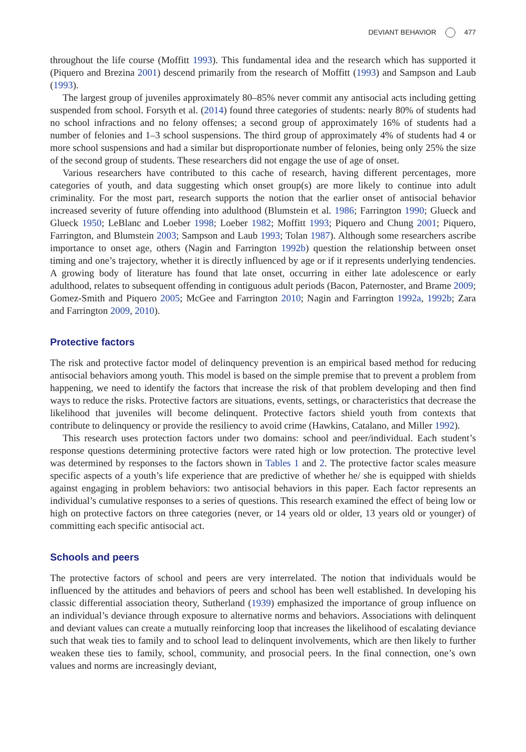DEVIANT BEHAVIOR 477
throughout the life course (Moffitt 1993). This fundamental idea and the research which has supported it (Piquero and Brezina 2001) descend primarily from the research of Moffitt (1993) and Sampson and Laub (1993).
The largest group of juveniles approximately 80–85% never commit any antisocial acts including getting suspended from school. Forsyth et al. (2014) found three categories of students: nearly 80% of students had no school infractions and no felony offenses; a second group of approximately 16% of students had a number of felonies and 1–3 school suspensions. The third group of approximately 4% of students had 4 or more school suspensions and had a similar but disproportionate number of felonies, being only 25% the size of the second group of students. These researchers did not engage the use of age of onset.
Various researchers have contributed to this cache of research, having different percentages, more categories of youth, and data suggesting which onset group(s) are more likely to continue into adult criminality. For the most part, research supports the notion that the earlier onset of antisocial behavior increased severity of future offending into adulthood (Blumstein et al. 1986; Farrington 1990; Glueck and Glueck 1950; LeBlanc and Loeber 1998; Loeber 1982; Moffitt 1993; Piquero and Chung 2001; Piquero, Farrington, and Blumstein 2003; Sampson and Laub 1993; Tolan 1987). Although some researchers ascribe importance to onset age, others (Nagin and Farrington 1992b) question the relationship between onset timing and one’s trajectory, whether it is directly influenced by age or if it represents underlying tendencies. A growing body of literature has found that late onset, occurring in either late adolescence or early adulthood, relates to subsequent offending in contiguous adult periods (Bacon, Paternoster, and Brame 2009; Gomez-Smith and Piquero 2005; McGee and Farrington 2010; Nagin and Farrington 1992a, 1992b; Zara and Farrington 2009, 2010).
Protective factors
The risk and protective factor model of delinquency prevention is an empirical based method for reducing antisocial behaviors among youth. This model is based on the simple premise that to prevent a problem from happening, we need to identify the factors that increase the risk of that problem developing and then find ways to reduce the risks. Protective factors are situations, events, settings, or characteristics that decrease the likelihood that juveniles will become delinquent. Protective factors shield youth from contexts that contribute to delinquency or provide the resiliency to avoid crime (Hawkins, Catalano, and Miller 1992).
This research uses protection factors under two domains: school and peer/individual. Each student’s response questions determining protective factors were rated high or low protection. The protective level was determined by responses to the factors shown in Tables 1 and 2. The protective factor scales measure specific aspects of a youth’s life experience that are predictive of whether he/ she is equipped with shields against engaging in problem behaviors: two antisocial behaviors in this paper. Each factor represents an individual’s cumulative responses to a series of questions. This research examined the effect of being low or high on protective factors on three categories (never, or 14 years old or older, 13 years old or younger) of committing each specific antisocial act.
Schools and peers
The protective factors of school and peers are very interrelated. The notion that individuals would be influenced by the attitudes and behaviors of peers and school has been well established. In developing his classic differential association theory, Sutherland (1939) emphasized the importance of group influence on an individual’s deviance through exposure to alternative norms and behaviors. Associations with delinquent and deviant values can create a mutually reinforcing loop that increases the likelihood of escalating deviance such that weak ties to family and to school lead to delinquent involvements, which are then likely to further weaken these ties to family, school, community, and prosocial peers. In the final connection, one’s own values and norms are increasingly deviant,